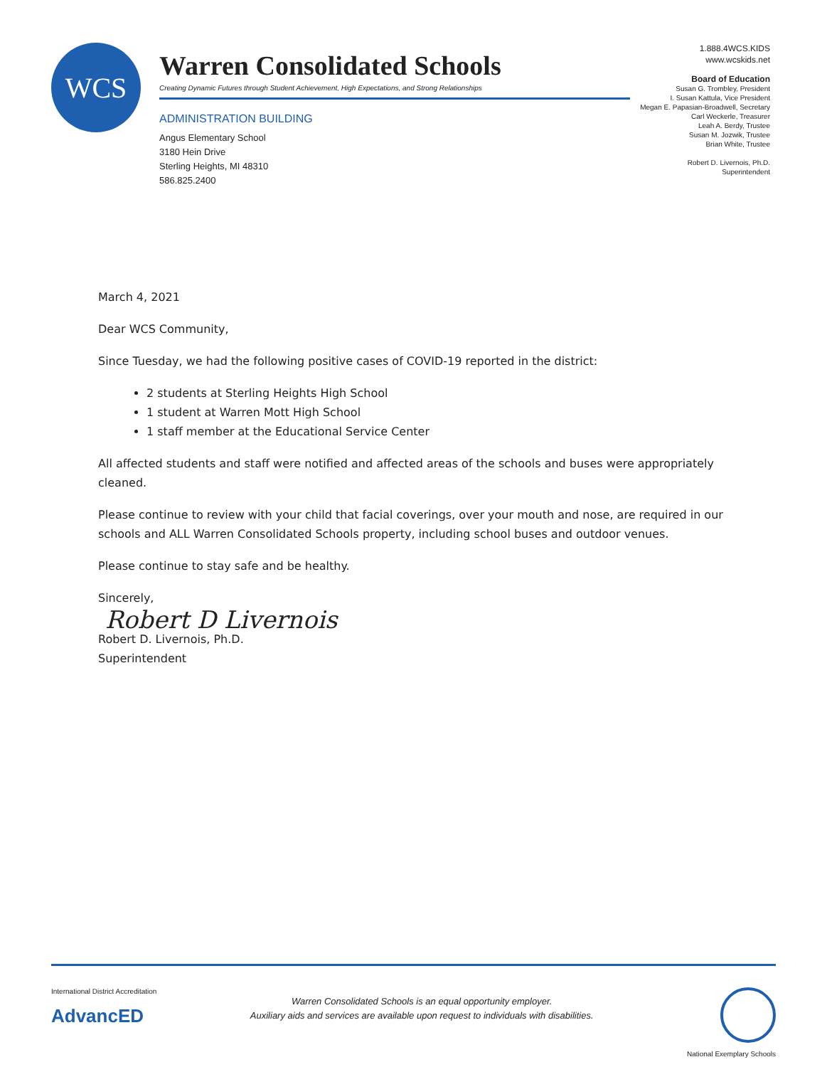WCS
Warren Consolidated Schools
Creating Dynamic Futures through Student Achievement, High Expectations, and Strong Relationships
ADMINISTRATION BUILDING
Angus Elementary School
3180 Hein Drive
Sterling Heights, MI 48310
586.825.2400
1.888.4WCS.KIDS
www.wcskids.net
Board of Education
Susan G. Trombley, President
I. Susan Kattula, Vice President
Megan E. Papasian-Broadwell, Secretary
Carl Weckerle, Treasurer
Leah A. Berdy, Trustee
Susan M. Jozwik, Trustee
Brian White, Trustee
Robert D. Livernois, Ph.D.
Superintendent
March 4, 2021
Dear WCS Community,
Since Tuesday, we had the following positive cases of COVID-19 reported in the district:
2 students at Sterling Heights High School
1 student at Warren Mott High School
1 staff member at the Educational Service Center
All affected students and staff were notified and affected areas of the schools and buses were appropriately cleaned.
Please continue to review with your child that facial coverings, over your mouth and nose, are required in our schools and ALL Warren Consolidated Schools property, including school buses and outdoor venues.
Please continue to stay safe and be healthy.
Sincerely,
Robert D Livernois
Robert D. Livernois, Ph.D.
Superintendent
International District Accreditation
AdvancED
Warren Consolidated Schools is an equal opportunity employer.
Auxiliary aids and services are available upon request to individuals with disabilities.
National Exemplary Schools